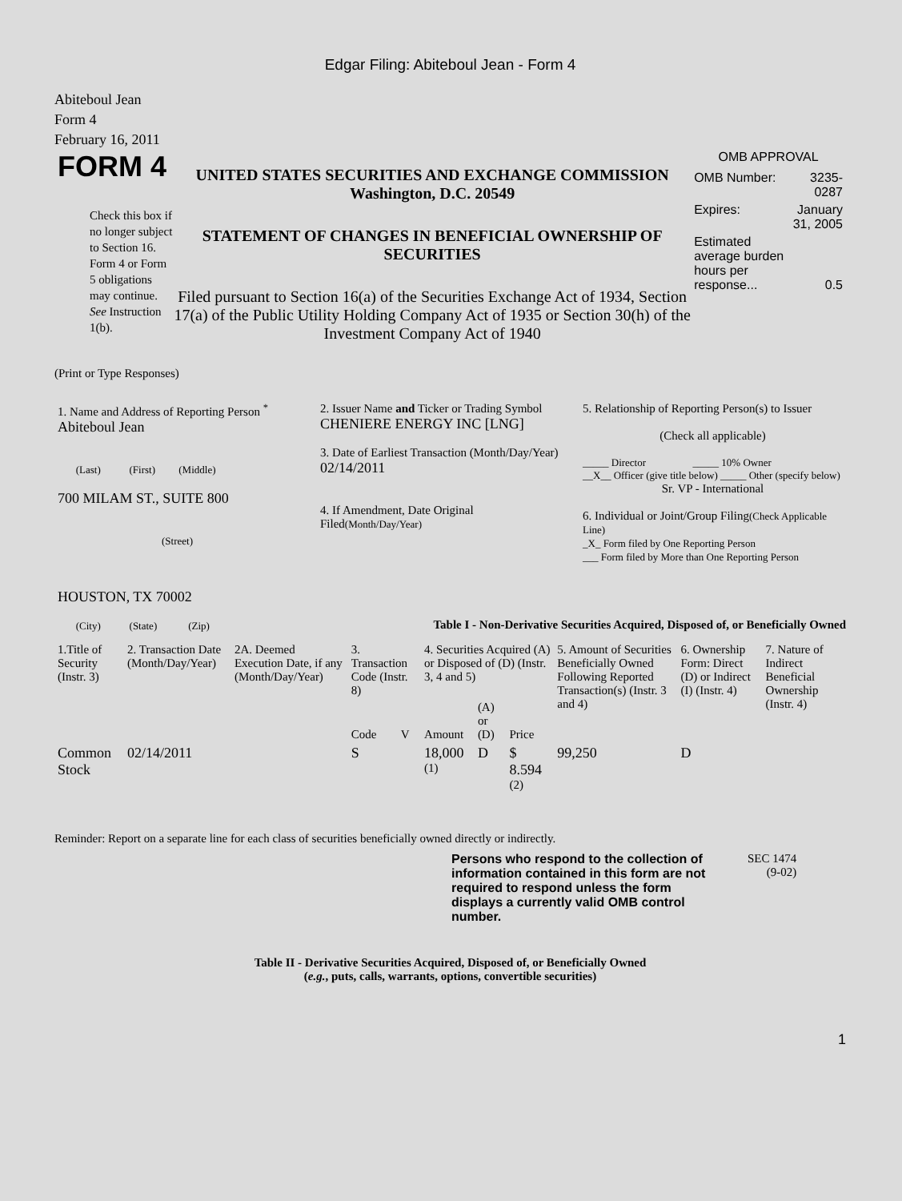Edgar Filing: Abiteboul Jean - Form 4
Abiteboul Jean
Form 4
February 16, 2011
FORM 4
Check this box if no longer subject to Section 16. Form 4 or Form 5 obligations may continue. See Instruction 1(b).
UNITED STATES SECURITIES AND EXCHANGE COMMISSION
Washington, D.C. 20549
STATEMENT OF CHANGES IN BENEFICIAL OWNERSHIP OF SECURITIES
Filed pursuant to Section 16(a) of the Securities Exchange Act of 1934, Section 17(a) of the Public Utility Holding Company Act of 1935 or Section 30(h) of the Investment Company Act of 1940
OMB APPROVAL
| OMB Number: | 3235-0287 |
| Expires: | January 31, 2005 |
| Estimated average burden hours per response... | 0.5 |
(Print or Type Responses)
| 1. Name and Address of Reporting Person <sup>*</sup> Abiteboul Jean (Last) (First) (Middle) 700 MILAM ST., SUITE 800 (Street) HOUSTON, TX 70002 (City) (State) (Zip) | 2. Issuer Name and Ticker or Trading Symbol CHENIERE ENERGY INC [LNG] 3. Date of Earliest Transaction (Month/Day/Year) 02/14/2011 4. If Amendment, Date Original Filed (Month/Day/Year) | 5. Relationship of Reporting Person(s) to Issuer (Check all applicable) _____ Director _____ 10% Owner __X__ Officer (give title below) _____ Other (specify below) Sr. VP - International 6. Individual or Joint/Group Filing (Check Applicable Line) _X_ Form filed by One Reporting Person ___ Form filed by More than One Reporting Person |
Table I - Non-Derivative Securities Acquired, Disposed of, or Beneficially Owned
| 1.Title of Security (Instr. 3) | 2. Transaction Date (Month/Day/Year) | 2A. Deemed Execution Date, if any (Month/Day/Year) | 3. Transaction Code (Instr. 8) | | 4. Securities Acquired (A) or Disposed of (D) (Instr. 3, 4 and 5) | | | 5. Amount of Securities Beneficially Owned Following Reported Transaction(s) (Instr. 3 and 4) | 6. Ownership Form: Direct (D) or Indirect (I) (Instr. 4) | 7. Nature of Indirect Beneficial Ownership (Instr. 4) |
| --- | --- | --- | --- | --- | --- | --- | --- | --- | --- | --- |
| | | | Code | V | Amount | (A) or (D) | Price | | | |
| Common Stock | 02/14/2011 | | S | | 18,000 <sup>(1)</sup> | D | $ 8.594 <sup>(2)</sup> | 99,250 | D | |
Reminder: Report on a separate line for each class of securities beneficially owned directly or indirectly.
Persons who respond to the collection of information contained in this form are not required to respond unless the form displays a currently valid OMB control number.
SEC 1474
(9-02)
Table II - Derivative Securities Acquired, Disposed of, or Beneficially Owned
(e.g., puts, calls, warrants, options, convertible securities)
1